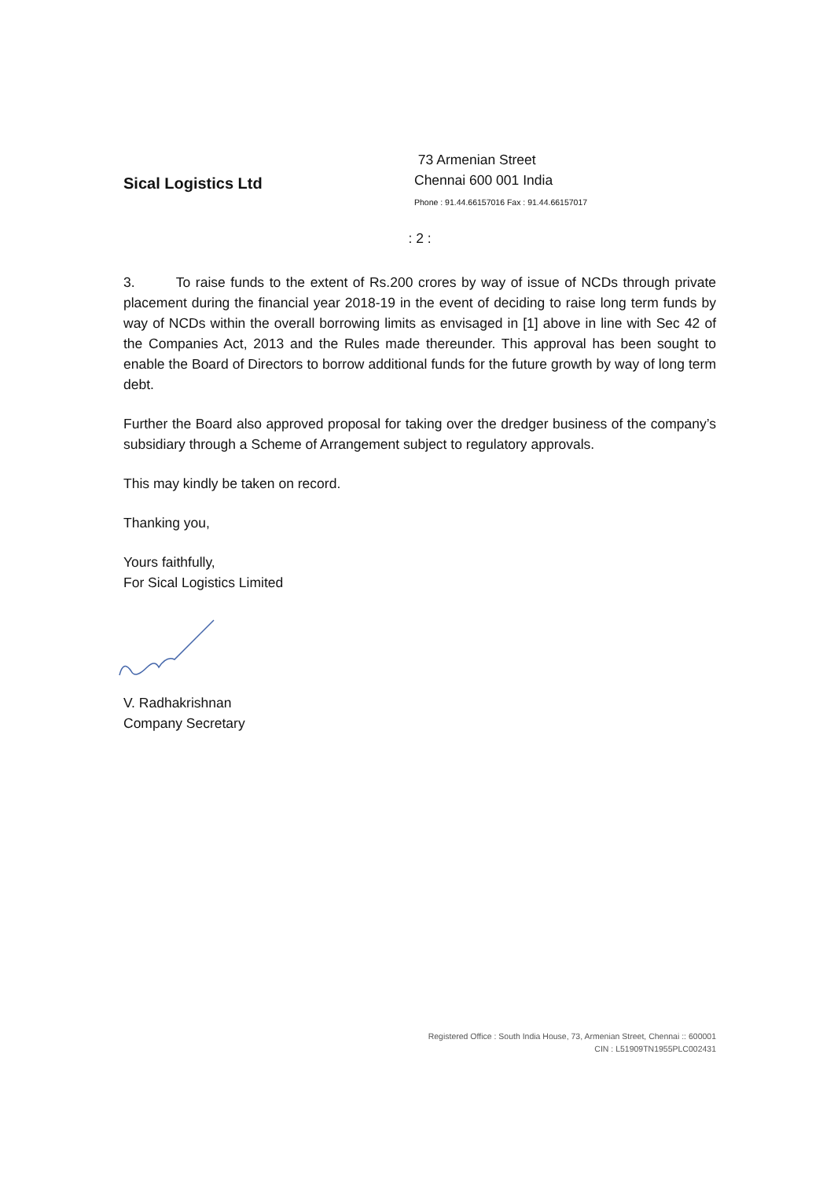Sical Logistics Ltd
73 Armenian Street
Chennai 600 001 India
Phone : 91.44.66157016 Fax : 91.44.66157017
: 2 :
3. To raise funds to the extent of Rs.200 crores by way of issue of NCDs through private placement during the financial year 2018-19 in the event of deciding to raise long term funds by way of NCDs within the overall borrowing limits as envisaged in [1] above in line with Sec 42 of the Companies Act, 2013 and the Rules made thereunder. This approval has been sought to enable the Board of Directors to borrow additional funds for the future growth by way of long term debt.
Further the Board also approved proposal for taking over the dredger business of the company’s subsidiary through a Scheme of Arrangement subject to regulatory approvals.
This may kindly be taken on record.
Thanking you,
Yours faithfully,
For Sical Logistics Limited
V. Radhakrishnan
Company Secretary
Registered Office : South India House, 73, Armenian Street, Chennai :: 600001
CIN : L51909TN1955PLC002431